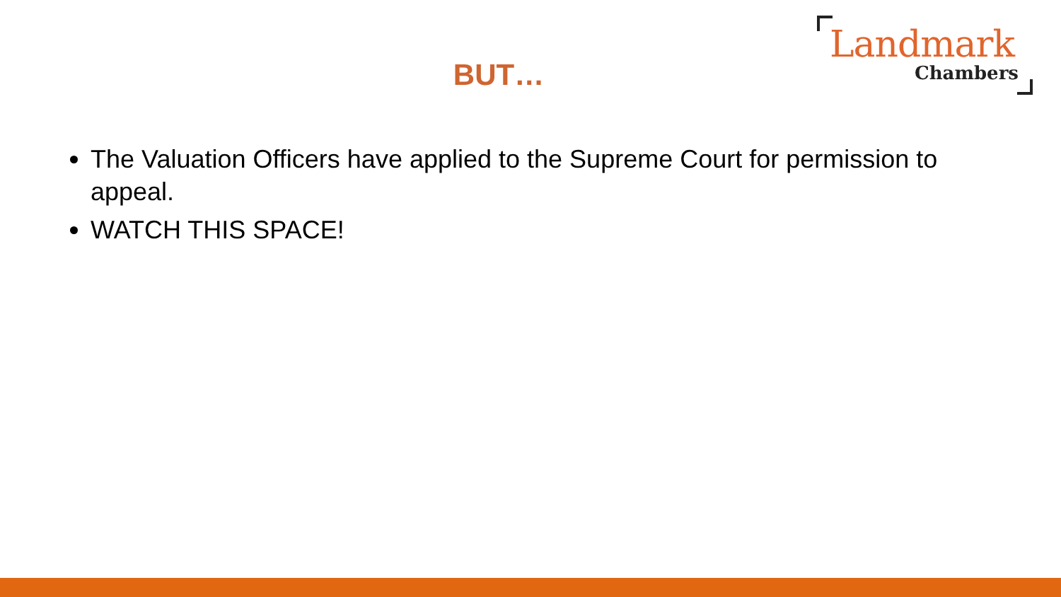BUT…
Landmark
Chambers
The Valuation Officers have applied to the Supreme Court for permission to appeal.
WATCH THIS SPACE!